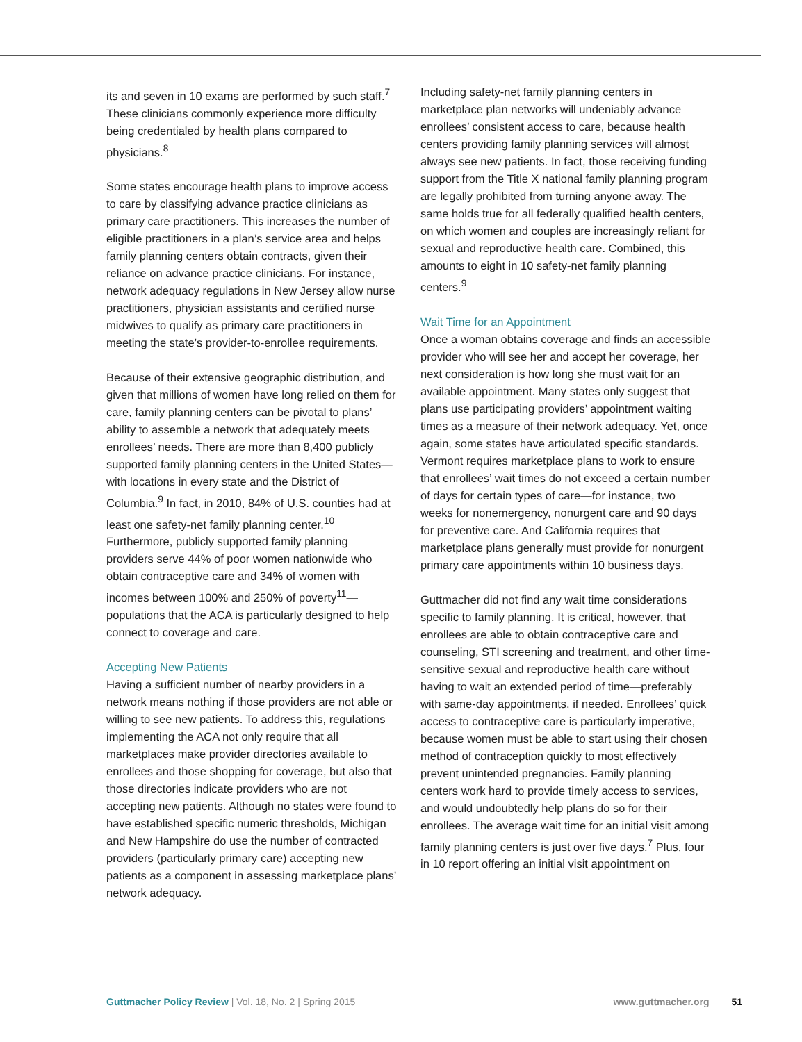its and seven in 10 exams are performed by such staff.<sup>7</sup> These clinicians commonly experience more difficulty being credentialed by health plans compared to physicians.<sup>8</sup>
Some states encourage health plans to improve access to care by classifying advance practice clinicians as primary care practitioners. This increases the number of eligible practitioners in a plan’s service area and helps family planning centers obtain contracts, given their reliance on advance practice clinicians. For instance, network adequacy regulations in New Jersey allow nurse practitioners, physician assistants and certified nurse midwives to qualify as primary care practitioners in meeting the state’s provider-to-enrollee requirements.
Because of their extensive geographic distribution, and given that millions of women have long relied on them for care, family planning centers can be pivotal to plans’ ability to assemble a network that adequately meets enrollees’ needs. There are more than 8,400 publicly supported family planning centers in the United States—with locations in every state and the District of Columbia.<sup>9</sup> In fact, in 2010, 84% of U.S. counties had at least one safety-net family planning center.<sup>10</sup> Furthermore, publicly supported family planning providers serve 44% of poor women nationwide who obtain contraceptive care and 34% of women with incomes between 100% and 250% of poverty<sup>11</sup>—populations that the ACA is particularly designed to help connect to coverage and care.
Accepting New Patients
Having a sufficient number of nearby providers in a network means nothing if those providers are not able or willing to see new patients. To address this, regulations implementing the ACA not only require that all marketplaces make provider directories available to enrollees and those shopping for coverage, but also that those directories indicate providers who are not accepting new patients. Although no states were found to have established specific numeric thresholds, Michigan and New Hampshire do use the number of contracted providers (particularly primary care) accepting new patients as a component in assessing marketplace plans’ network adequacy.
Including safety-net family planning centers in marketplace plan networks will undeniably advance enrollees’ consistent access to care, because health centers providing family planning services will almost always see new patients. In fact, those receiving funding support from the Title X national family planning program are legally prohibited from turning anyone away. The same holds true for all federally qualified health centers, on which women and couples are increasingly reliant for sexual and reproductive health care. Combined, this amounts to eight in 10 safety-net family planning centers.<sup>9</sup>
Wait Time for an Appointment
Once a woman obtains coverage and finds an accessible provider who will see her and accept her coverage, her next consideration is how long she must wait for an available appointment. Many states only suggest that plans use participating providers’ appointment waiting times as a measure of their network adequacy. Yet, once again, some states have articulated specific standards. Vermont requires marketplace plans to work to ensure that enrollees’ wait times do not exceed a certain number of days for certain types of care—for instance, two weeks for nonemergency, nonurgent care and 90 days for preventive care. And California requires that marketplace plans generally must provide for nonurgent primary care appointments within 10 business days.
Guttmacher did not find any wait time considerations specific to family planning. It is critical, however, that enrollees are able to obtain contraceptive care and counseling, STI screening and treatment, and other time-sensitive sexual and reproductive health care without having to wait an extended period of time—preferably with same-day appointments, if needed. Enrollees’ quick access to contraceptive care is particularly imperative, because women must be able to start using their chosen method of contraception quickly to most effectively prevent unintended pregnancies. Family planning centers work hard to provide timely access to services, and would undoubtedly help plans do so for their enrollees. The average wait time for an initial visit among family planning centers is just over five days.<sup>7</sup> Plus, four in 10 report offering an initial visit appointment on
Guttmacher Policy Review | Vol. 18, No. 2 | Spring 2015
www.guttmacher.org 51